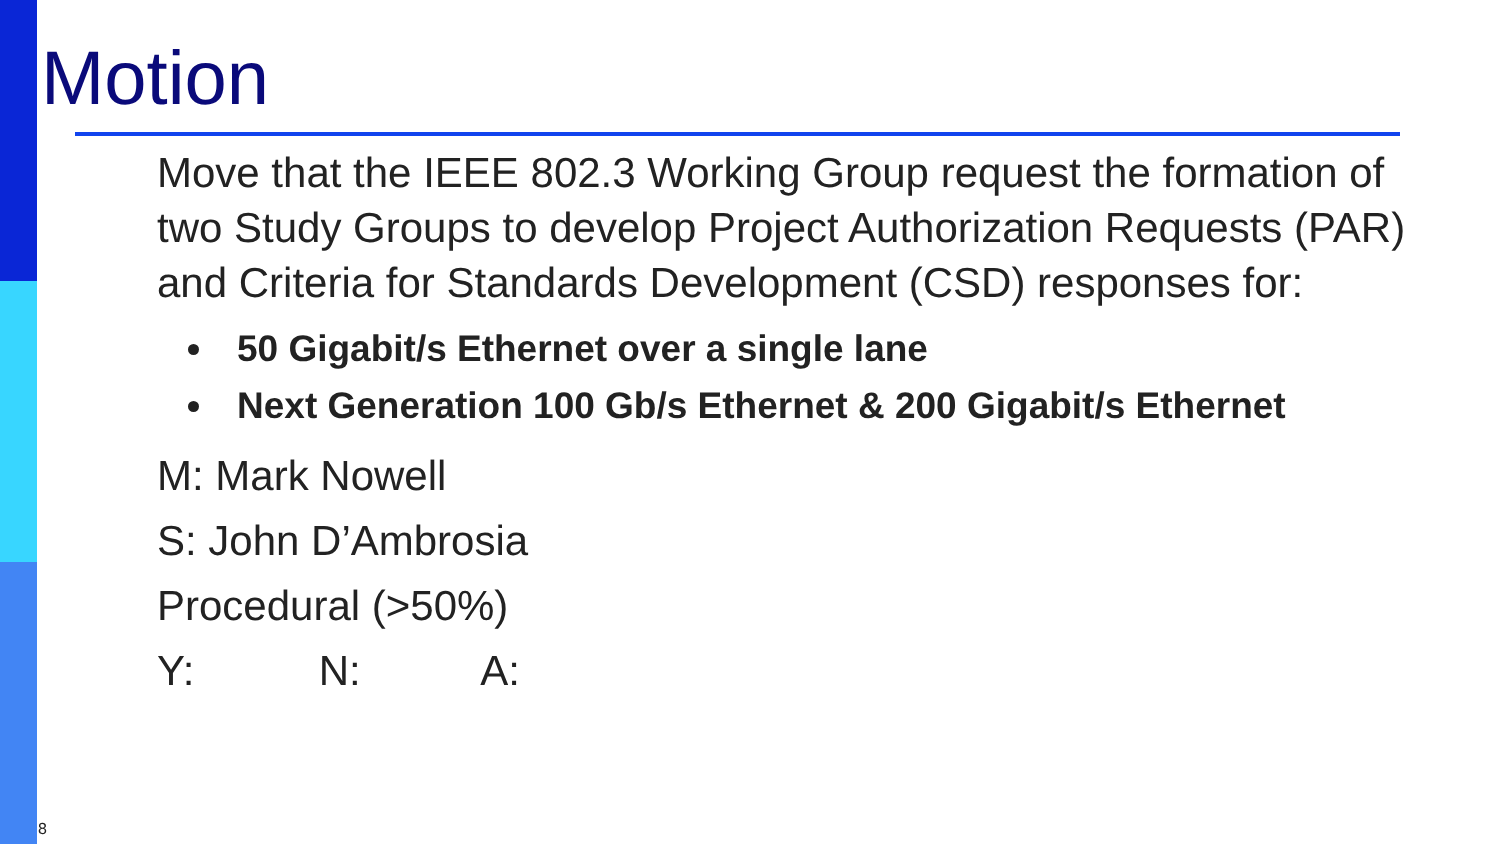Motion
Move that the IEEE 802.3 Working Group request the formation of two Study Groups to develop Project Authorization Requests (PAR) and Criteria for Standards Development (CSD) responses for:
50 Gigabit/s Ethernet over a single lane
Next Generation 100 Gb/s Ethernet & 200 Gigabit/s Ethernet
M: Mark Nowell
S: John D’Ambrosia
Procedural (>50%)
Y: N: A:
8